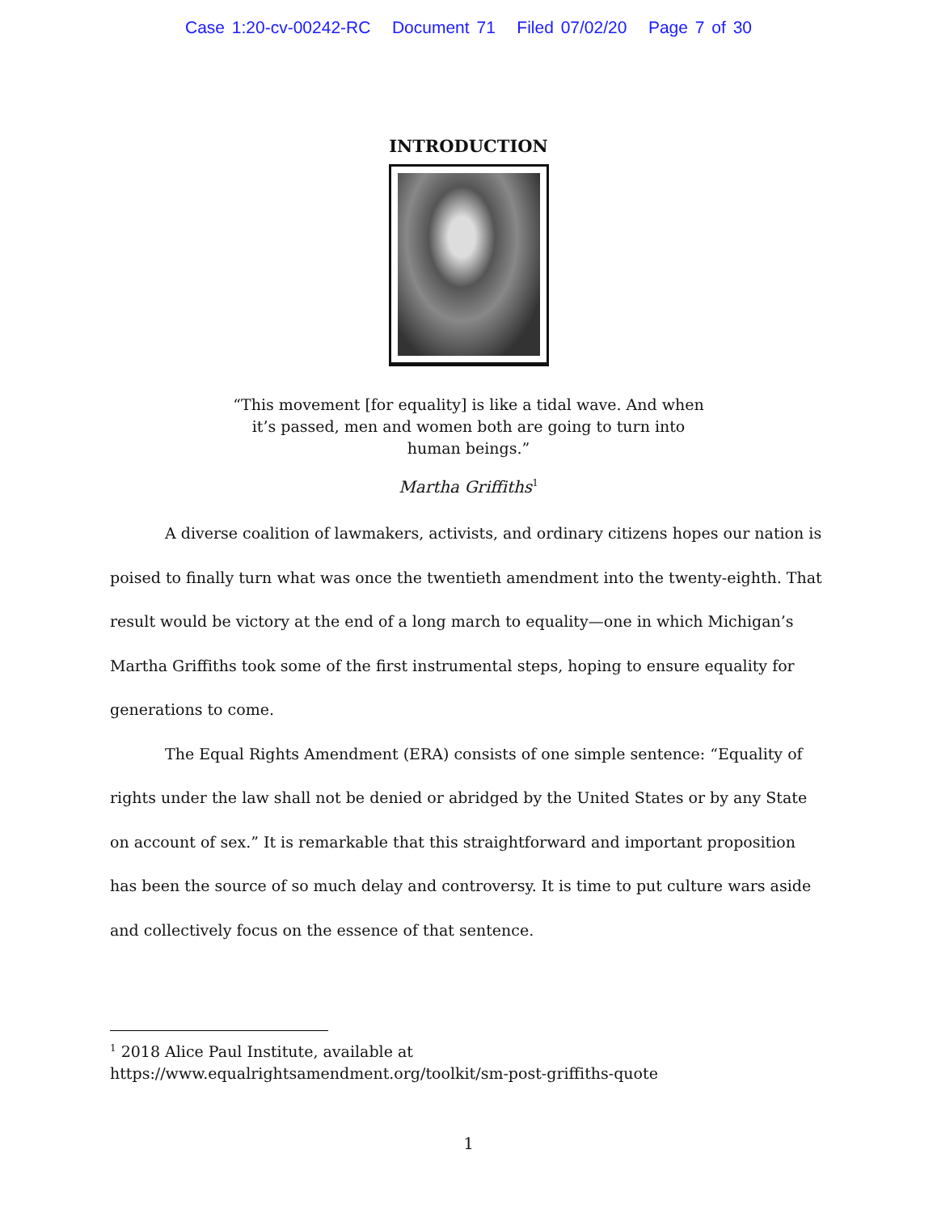Case 1:20-cv-00242-RC Document 71 Filed 07/02/20 Page 7 of 30
INTRODUCTION
“This movement [for equality] is like a tidal wave. And when it’s passed, men and women both are going to turn into human beings.”
Martha Griffiths<sup>1</sup>
A diverse coalition of lawmakers, activists, and ordinary citizens hopes our nation is poised to finally turn what was once the twentieth amendment into the twenty-eighth. That result would be victory at the end of a long march to equality—one in which Michigan’s Martha Griffiths took some of the first instrumental steps, hoping to ensure equality for generations to come.
The Equal Rights Amendment (ERA) consists of one simple sentence: “Equality of rights under the law shall not be denied or abridged by the United States or by any State on account of sex.” It is remarkable that this straightforward and important proposition has been the source of so much delay and controversy. It is time to put culture wars aside and collectively focus on the essence of that sentence.
<sup>1</sup> 2018 Alice Paul Institute, available at
https://www.equalrightsamendment.org/toolkit/sm-post-griffiths-quote
1